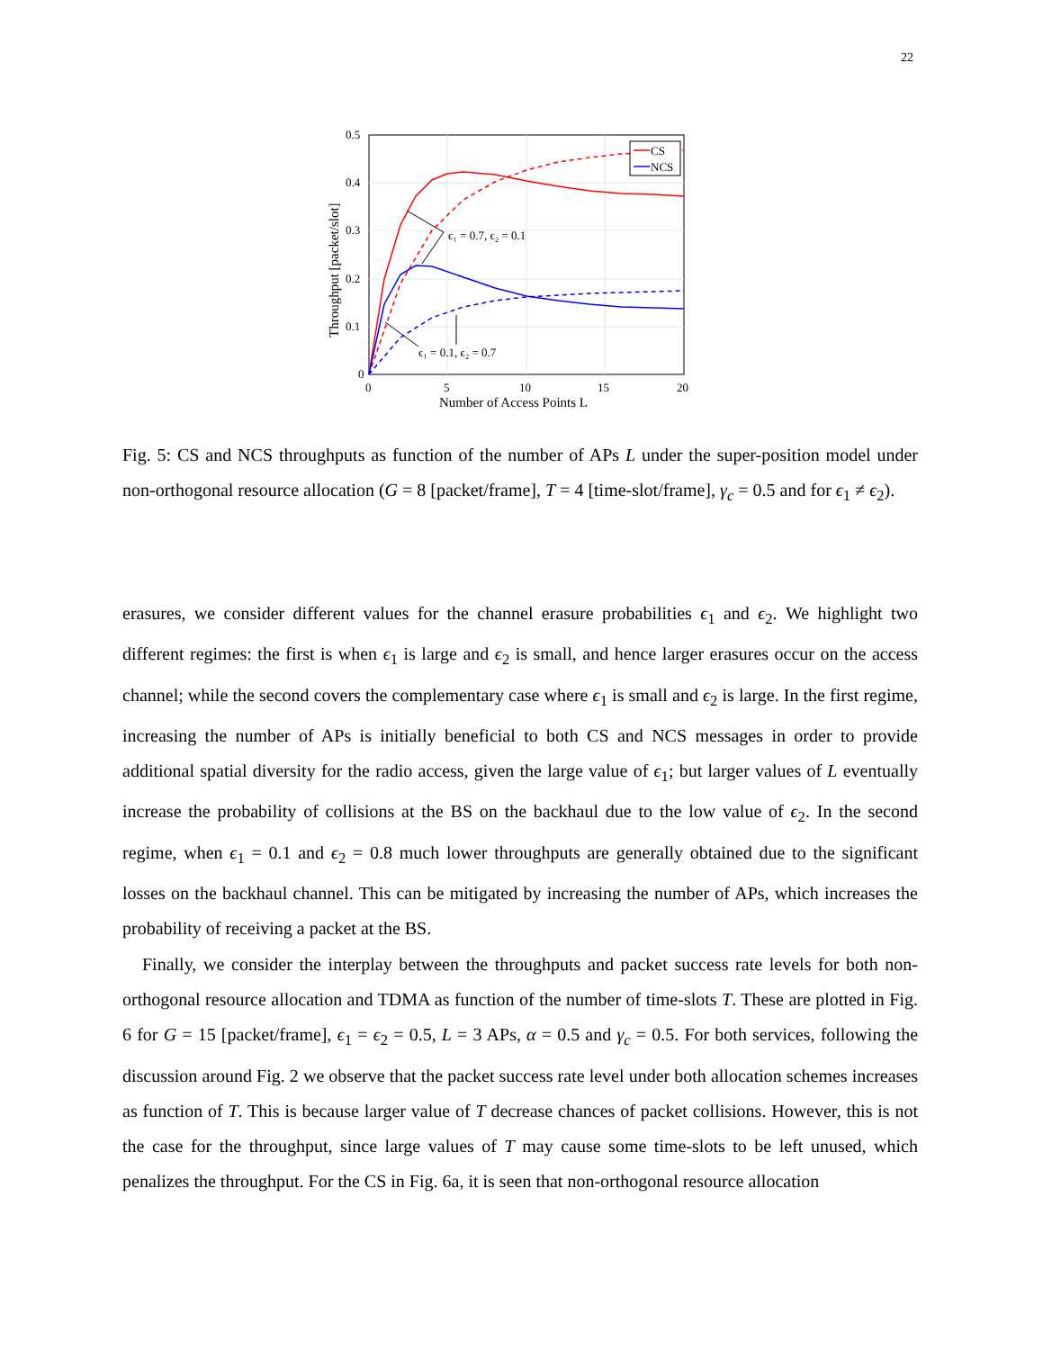22
0.5
0.4
0.3
0.2
0.1
0
0
5
10
15
20
Number of Access Points L
Throughput [packet/slot]
CS
NCS
ϵ₁ = 0.7, ϵ₂ = 0.1
ϵ₁ = 0.1, ϵ₂ = 0.7
Fig. 5: CS and NCS throughputs as function of the number of APs L under the super-position model under non-orthogonal resource allocation (G = 8 [packet/frame], T = 4 [time-slot/frame], γ<sub>c</sub> = 0.5 and for ϵ<sub>1</sub> ≠ ϵ<sub>2</sub>).
erasures, we consider different values for the channel erasure probabilities ϵ<sub>1</sub> and ϵ<sub>2</sub>. We highlight two different regimes: the first is when ϵ<sub>1</sub> is large and ϵ<sub>2</sub> is small, and hence larger erasures occur on the access channel; while the second covers the complementary case where ϵ<sub>1</sub> is small and ϵ<sub>2</sub> is large. In the first regime, increasing the number of APs is initially beneficial to both CS and NCS messages in order to provide additional spatial diversity for the radio access, given the large value of ϵ<sub>1</sub>; but larger values of L eventually increase the probability of collisions at the BS on the backhaul due to the low value of ϵ<sub>2</sub>. In the second regime, when ϵ<sub>1</sub> = 0.1 and ϵ<sub>2</sub> = 0.8 much lower throughputs are generally obtained due to the significant losses on the backhaul channel. This can be mitigated by increasing the number of APs, which increases the probability of receiving a packet at the BS.
Finally, we consider the interplay between the throughputs and packet success rate levels for both non-orthogonal resource allocation and TDMA as function of the number of time-slots T. These are plotted in Fig. 6 for G = 15 [packet/frame], ϵ<sub>1</sub> = ϵ<sub>2</sub> = 0.5, L = 3 APs, α = 0.5 and γ<sub>c</sub> = 0.5. For both services, following the discussion around Fig. 2 we observe that the packet success rate level under both allocation schemes increases as function of T. This is because larger value of T decrease chances of packet collisions. However, this is not the case for the throughput, since large values of T may cause some time-slots to be left unused, which penalizes the throughput. For the CS in Fig. 6a, it is seen that non-orthogonal resource allocation